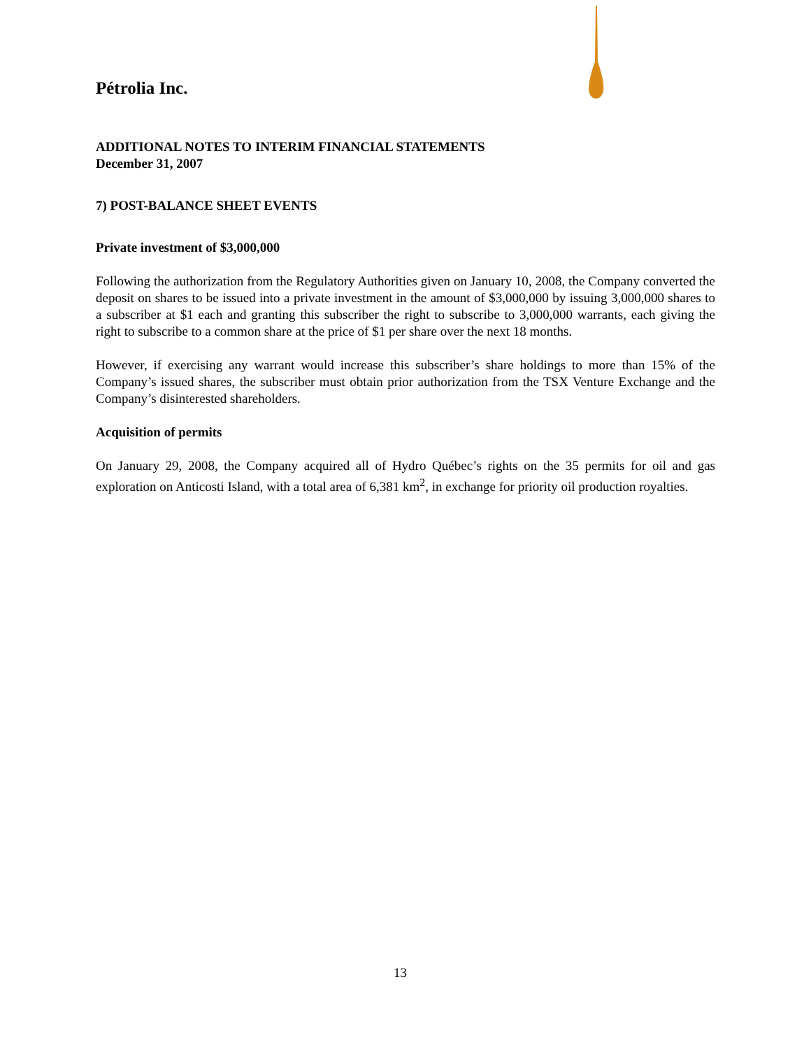Pétrolia Inc.
ADDITIONAL NOTES TO INTERIM FINANCIAL STATEMENTS
December 31, 2007
7) POST-BALANCE SHEET EVENTS
Private investment of $3,000,000
Following the authorization from the Regulatory Authorities given on January 10, 2008, the Company converted the deposit on shares to be issued into a private investment in the amount of $3,000,000 by issuing 3,000,000 shares to a subscriber at $1 each and granting this subscriber the right to subscribe to 3,000,000 warrants, each giving the right to subscribe to a common share at the price of $1 per share over the next 18 months.
However, if exercising any warrant would increase this subscriber’s share holdings to more than 15% of the Company’s issued shares, the subscriber must obtain prior authorization from the TSX Venture Exchange and the Company’s disinterested shareholders.
Acquisition of permits
On January 29, 2008, the Company acquired all of Hydro Québec’s rights on the 35 permits for oil and gas exploration on Anticosti Island, with a total area of 6,381 km<sup>2</sup>, in exchange for priority oil production royalties.
13